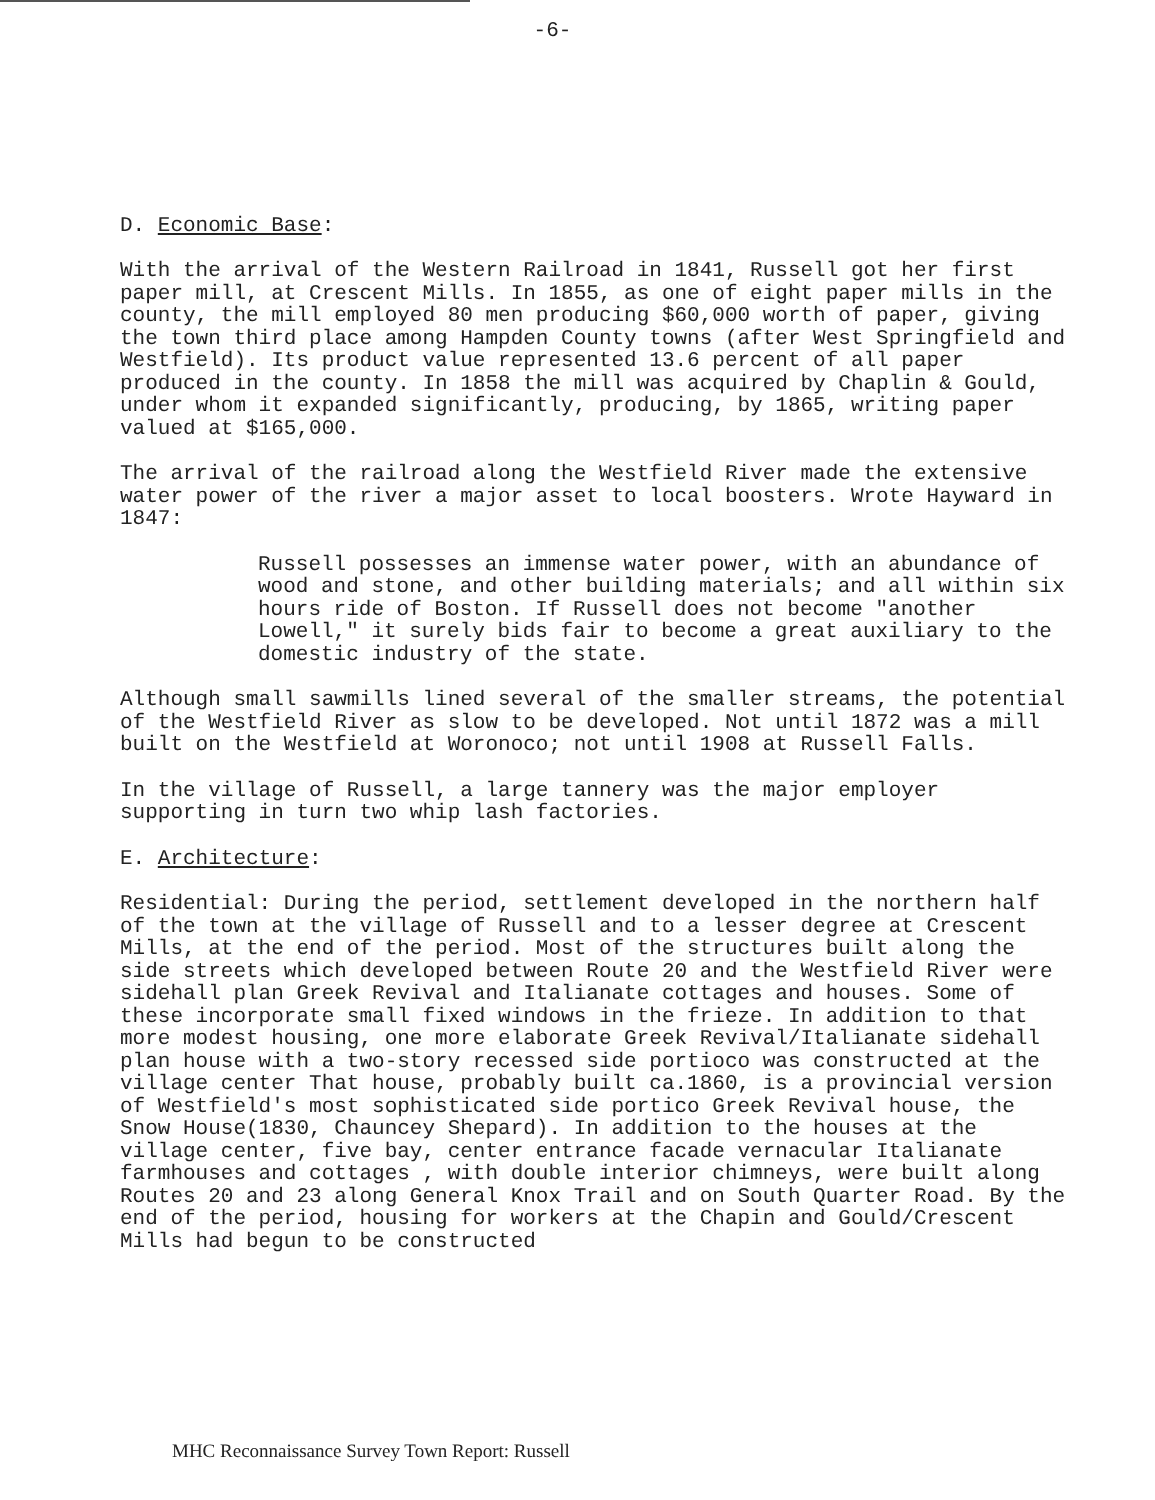-6-
D. Economic Base:
With the arrival of the Western Railroad in 1841, Russell got her first paper mill, at Crescent Mills. In 1855, as one of eight paper mills in the county, the mill employed 80 men producing $60,000 worth of paper, giving the town third place among Hampden County towns (after West Springfield and Westfield). Its product value represented 13.6 percent of all paper produced in the county. In 1858 the mill was acquired by Chaplin & Gould, under whom it expanded significantly, producing, by 1865, writing paper valued at $165,000.
The arrival of the railroad along the Westfield River made the extensive water power of the river a major asset to local boosters. Wrote Hayward in 1847:
Russell possesses an immense water power, with an abundance of wood and stone, and other building materials; and all within six hours ride of Boston. If Russell does not become "another Lowell," it surely bids fair to become a great auxiliary to the domestic industry of the state.
Although small sawmills lined several of the smaller streams, the potential of the Westfield River as slow to be developed. Not until 1872 was a mill built on the Westfield at Woronoco; not until 1908 at Russell Falls.
In the village of Russell, a large tannery was the major employer supporting in turn two whip lash factories.
E. Architecture:
Residential: During the period, settlement developed in the northern half of the town at the village of Russell and to a lesser degree at Crescent Mills, at the end of the period. Most of the structures built along the side streets which developed between Route 20 and the Westfield River were sidehall plan Greek Revival and Italianate cottages and houses. Some of these incorporate small fixed windows in the frieze. In addition to that more modest housing, one more elaborate Greek Revival/Italianate sidehall plan house with a two-story recessed side portioco was constructed at the village center That house, probably built ca.1860, is a provincial version of Westfield's most sophisticated side portico Greek Revival house, the Snow House(1830, Chauncey Shepard). In addition to the houses at the village center, five bay, center entrance facade vernacular Italianate farmhouses and cottages , with double interior chimneys, were built along Routes 20 and 23 along General Knox Trail and on South Quarter Road. By the end of the period, housing for workers at the Chapin and Gould/Crescent Mills had begun to be constructed
MHC Reconnaissance Survey Town Report: Russell